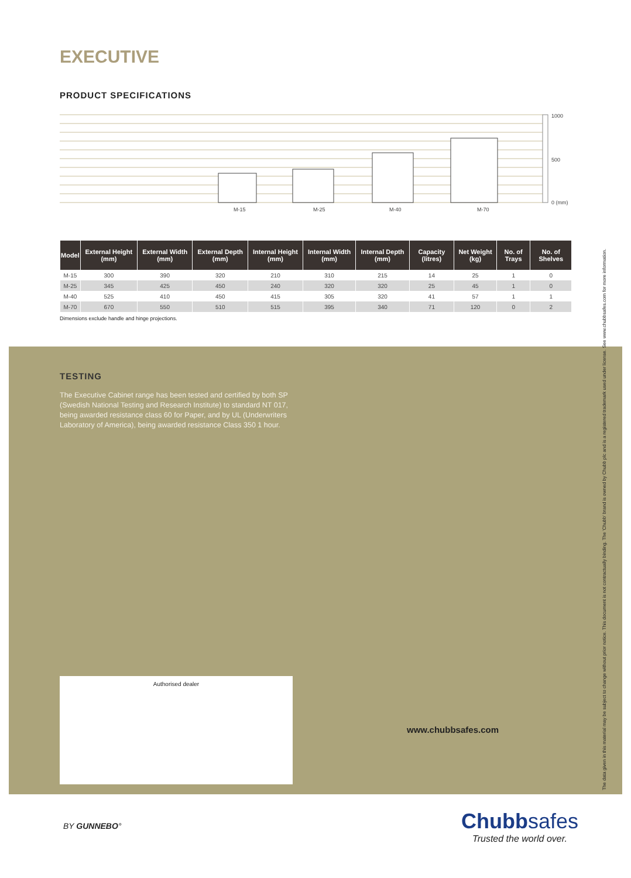EXECUTIVE
PRODUCT SPECIFICATIONS
M-15
M-25
M-40
M-70
1000
500
0 (mm)
| Model | External Height (mm) | External Width (mm) | External Depth (mm) | Internal Height (mm) | Internal Width (mm) | Internal Depth (mm) | Capacity (litres) | Net Weight (kg) | No. of Trays | No. of Shelves |
| --- | --- | --- | --- | --- | --- | --- | --- | --- | --- | --- |
| M-15 | 300 | 390 | 320 | 210 | 310 | 215 | 14 | 25 | 1 | 0 |
| M-25 | 345 | 425 | 450 | 240 | 320 | 320 | 25 | 45 | 1 | 0 |
| M-40 | 525 | 410 | 450 | 415 | 305 | 320 | 41 | 57 | 1 | 1 |
| M-70 | 670 | 550 | 510 | 515 | 395 | 340 | 71 | 120 | 0 | 2 |
Dimensions exclude handle and hinge projections.
TESTING
The Executive Cabinet range has been tested and certified by both SP (Swedish National Testing and Research Institute) to standard NT 017, being awarded resistance class 60 for Paper, and by UL (Underwriters Laboratory of America), being awarded resistance Class 350 1 hour.
Authorised dealer
www.chubbsafes.com
The data given in this material may be subject to change without prior notice. This document is not contractually binding. The 'Chubb' brand is owned by Chubb plc and is a registered trademark used under license. See www.chubbsafes.com for more information.
BY GUNNEBO°
Chubbsafes
Trusted the world over.